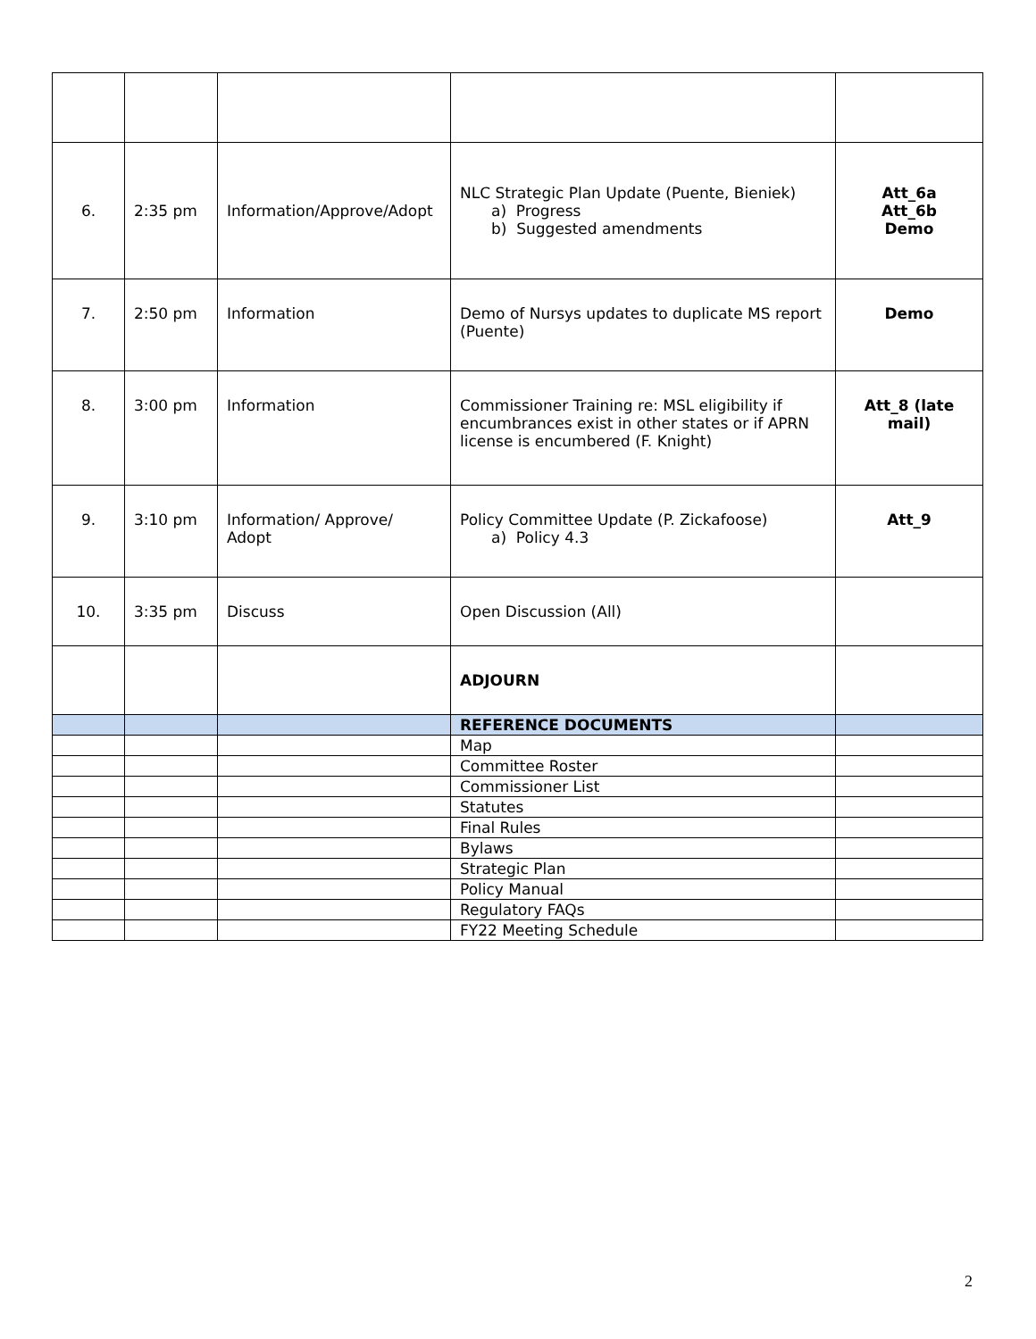| 6. | 2:35 pm | Information/Approve/Adopt | NLC Strategic Plan Update (Puente, Bieniek) a) Progress b) Suggested amendments | Att_6a Att_6b Demo |
| 7. | 2:50 pm | Information | Demo of Nursys updates to duplicate MS report (Puente) | Demo |
| 8. | 3:00 pm | Information | Commissioner Training re: MSL eligibility if encumbrances exist in other states or if APRN license is encumbered (F. Knight) | Att_8 (late mail) |
| 9. | 3:10 pm | Information/ Approve/ Adopt | Policy Committee Update (P. Zickafoose) a) Policy 4.3 | Att_9 |
| 10. | 3:35 pm | Discuss | Open Discussion (All) | |
| | | | ADJOURN | |
| | | | REFERENCE DOCUMENTS | |
| | | | Map | |
| | | | Committee Roster | |
| | | | Commissioner List | |
| | | | Statutes | |
| | | | Final Rules | |
| | | | Bylaws | |
| | | | Strategic Plan | |
| | | | Policy Manual | |
| | | | Regulatory FAQs | |
| | | | FY22 Meeting Schedule | |
2